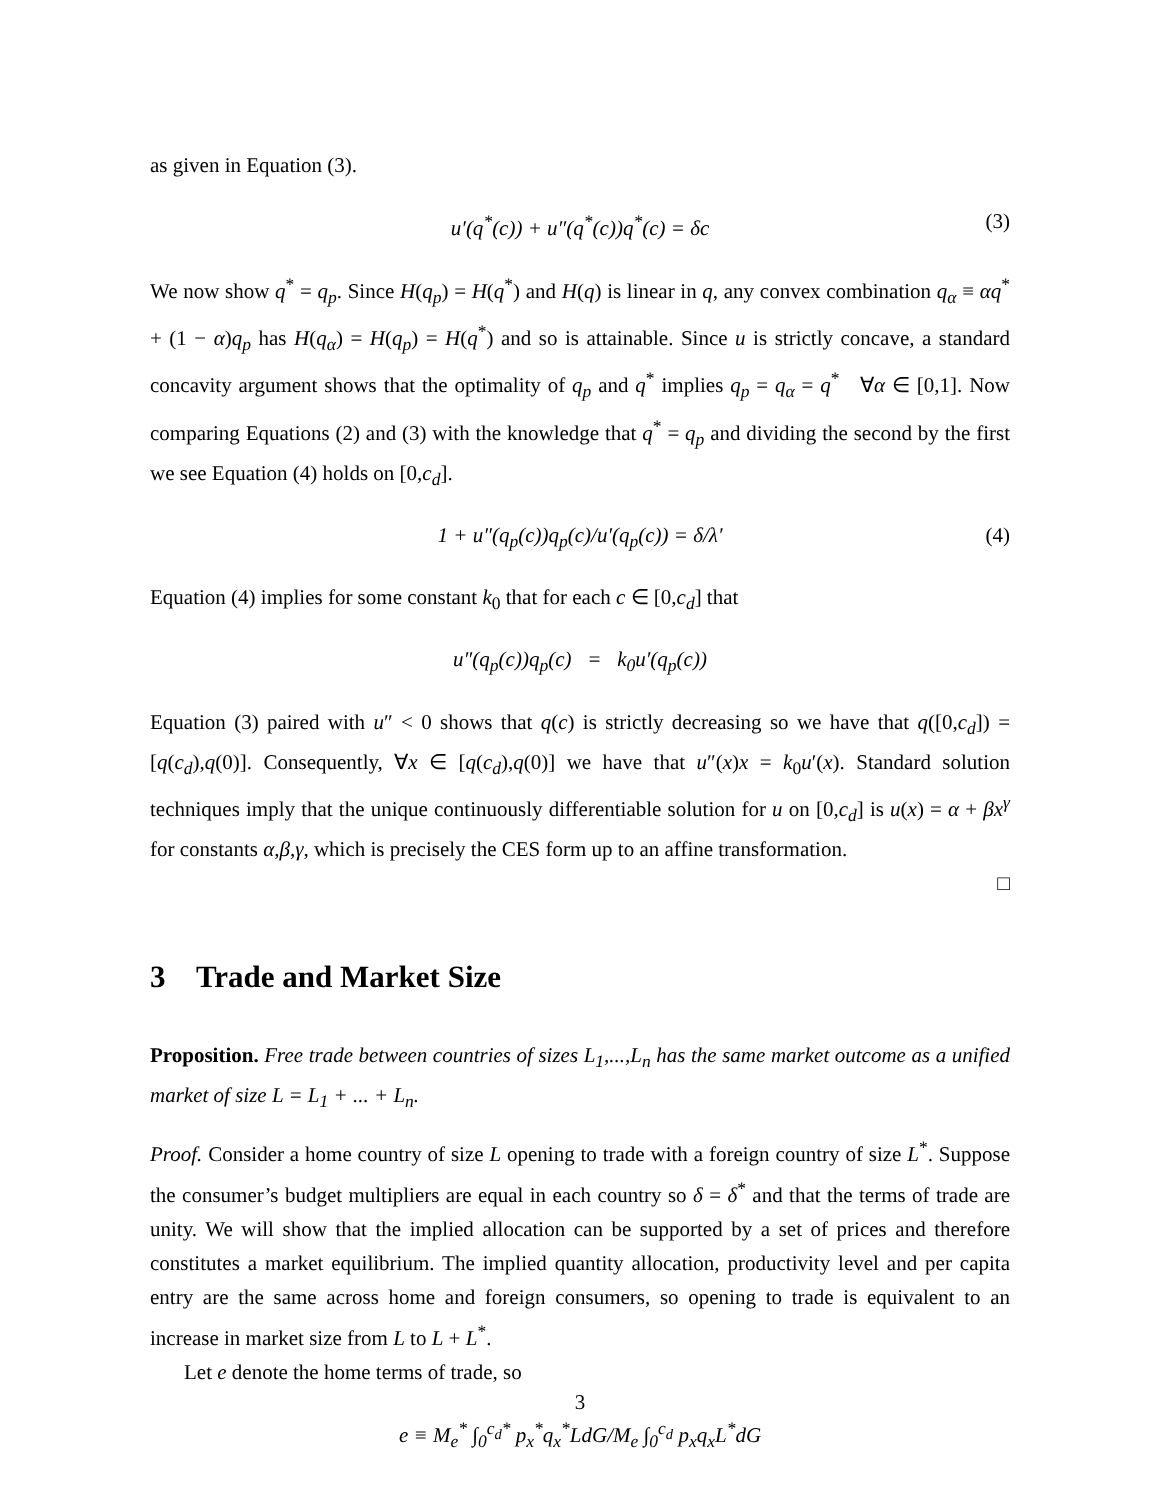as given in Equation (3).
u′(q<sup>*</sup>(c)) + u″(q<sup>*</sup>(c))q<sup>*</sup>(c) = δc (3)
We now show q<sup>*</sup> = q<sub>p</sub>. Since H(q<sub>p</sub>) = H(q<sup>*</sup>) and H(q) is linear in q, any convex combination q<sub>α</sub> ≡ αq<sup>*</sup> + (1 − α)q<sub>p</sub> has H(q<sub>α</sub>) = H(q<sub>p</sub>) = H(q<sup>*</sup>) and so is attainable. Since u is strictly concave, a standard concavity argument shows that the optimality of q<sub>p</sub> and q<sup>*</sup> implies q<sub>p</sub> = q<sub>α</sub> = q<sup>*</sup> ∀α ∈ [0,1]. Now comparing Equations (2) and (3) with the knowledge that q<sup>*</sup> = q<sub>p</sub> and dividing the second by the first we see Equation (4) holds on [0,c<sub>d</sub>].
1 + u″(q<sub>p</sub>(c))q<sub>p</sub>(c)/u′(q<sub>p</sub>(c)) = δ/λ′ (4)
Equation (4) implies for some constant k<sub>0</sub> that for each c ∈ [0,c<sub>d</sub>] that
u″(q<sub>p</sub>(c))q<sub>p</sub>(c) = k<sub>0</sub>u′(q<sub>p</sub>(c))
Equation (3) paired with u″ < 0 shows that q(c) is strictly decreasing so we have that q([0,c<sub>d</sub>]) = [q(c<sub>d</sub>),q(0)]. Consequently, ∀x ∈ [q(c<sub>d</sub>),q(0)] we have that u″(x)x = k<sub>0</sub>u′(x). Standard solution techniques imply that the unique continuously differentiable solution for u on [0,c<sub>d</sub>] is u(x) = α + βx<sup>γ</sup> for constants α,β,γ, which is precisely the CES form up to an affine transformation.
□
3 Trade and Market Size
Proposition. Free trade between countries of sizes L<sub>1</sub>,...,L<sub>n</sub> has the same market outcome as a unified market of size L = L<sub>1</sub> + ... + L<sub>n</sub>.
Proof. Consider a home country of size L opening to trade with a foreign country of size L<sup>*</sup>. Suppose the consumer’s budget multipliers are equal in each country so δ = δ<sup>*</sup> and that the terms of trade are unity. We will show that the implied allocation can be supported by a set of prices and therefore constitutes a market equilibrium. The implied quantity allocation, productivity level and per capita entry are the same across home and foreign consumers, so opening to trade is equivalent to an increase in market size from L to L + L<sup>*</sup>.
Let e denote the home terms of trade, so
e ≡ M<sub>e</sub><sup>*</sup> ∫<sub>0</sub><sup>c<sub>d</sub>*</sup> p<sub>x</sub><sup>*</sup>q<sub>x</sub><sup>*</sup>LdG/M<sub>e</sub> ∫<sub>0</sub><sup>c<sub>d</sub></sup> p<sub>x</sub>q<sub>x</sub>L<sup>*</sup>dG
3